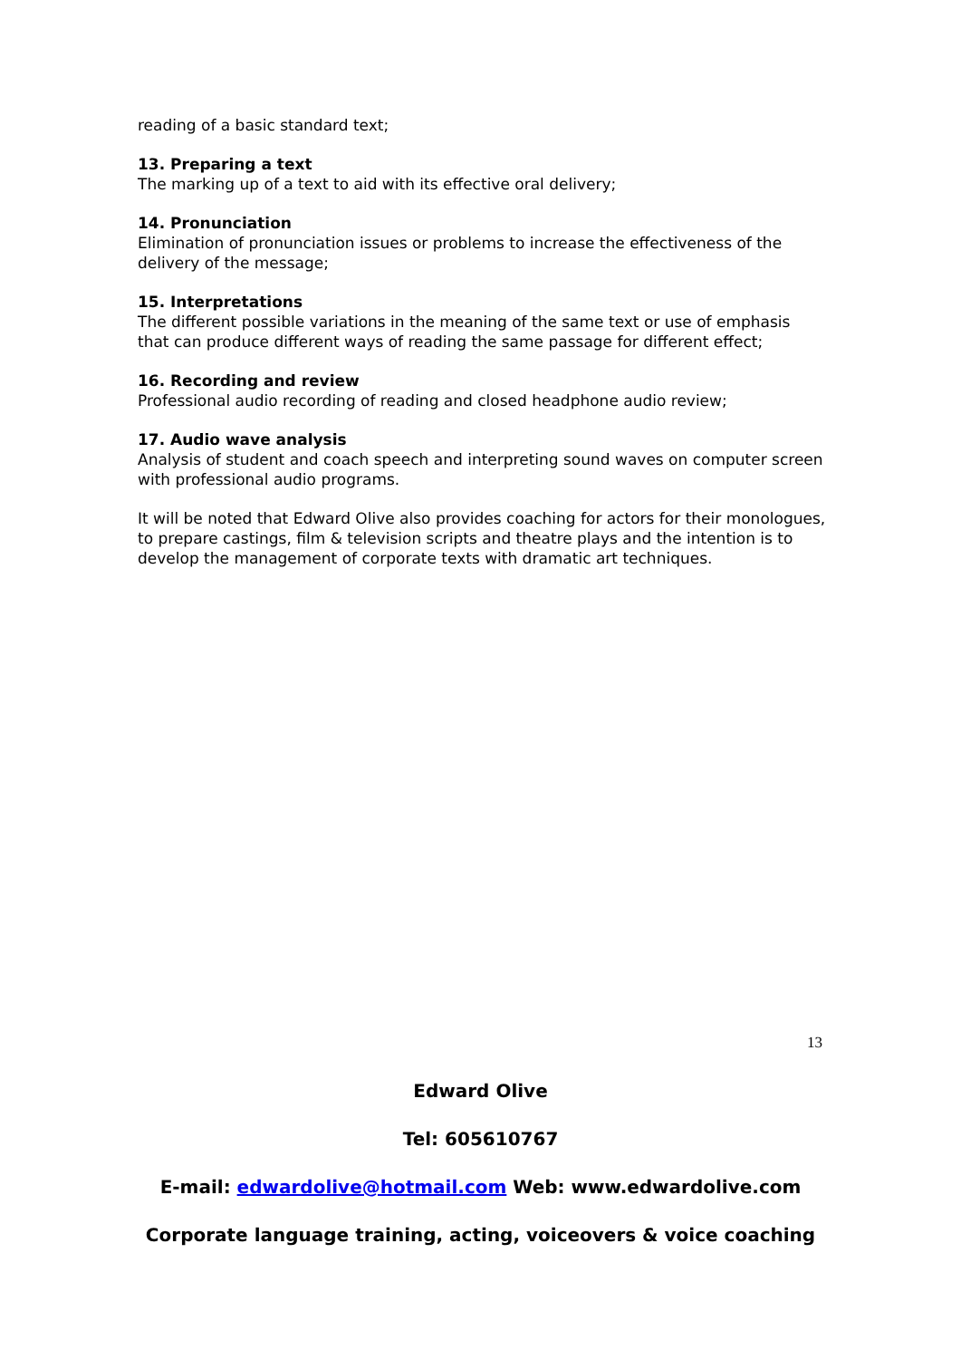reading of a basic standard text;
13. Preparing a text
The marking up of a text to aid with its effective oral delivery;
14. Pronunciation
Elimination of pronunciation issues or problems to increase the effectiveness of the delivery of the message;
15. Interpretations
The different possible variations in the meaning of the same text or use of emphasis that can produce different ways of reading the same passage for different effect;
16. Recording and review
Professional audio recording of reading and closed headphone audio review;
17. Audio wave analysis
Analysis of student and coach speech and interpreting sound waves on computer screen with professional audio programs.
It will be noted that Edward Olive also provides coaching for actors for their monologues, to prepare castings, film & television scripts and theatre plays and the intention is to develop the management of corporate texts with dramatic art techniques.
13
Edward Olive
Tel: 605610767
E-mail: edwardolive@hotmail.com Web: www.edwardolive.com
Corporate language training, acting, voiceovers & voice coaching